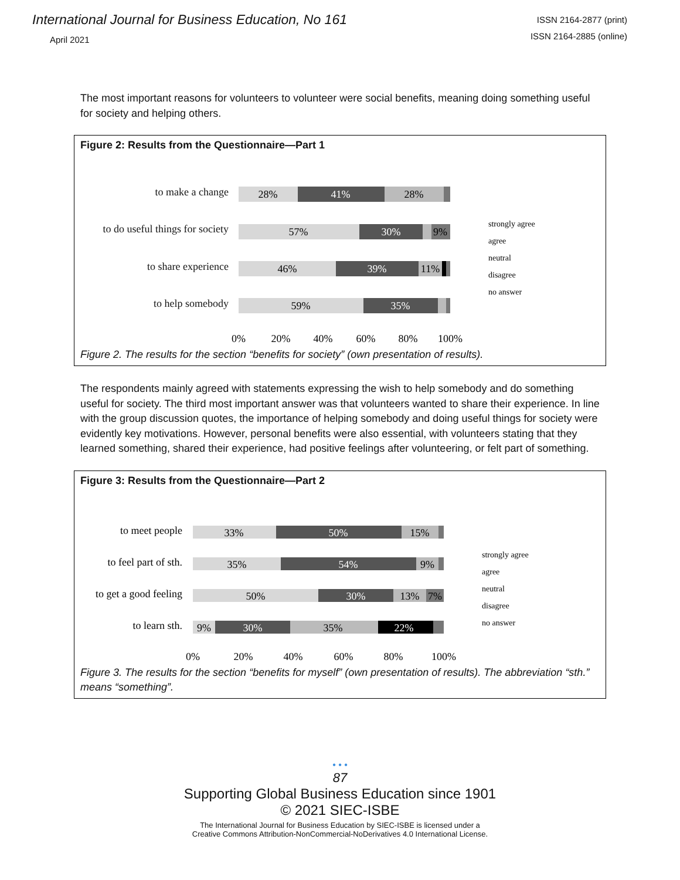International Journal for Business Education, No 161
April 2021
ISSN 2164-2877 (print)
ISSN 2164-2885 (online)
The most important reasons for volunteers to volunteer were social benefits, meaning doing something useful for society and helping others.
Figure 2: Results from the Questionnaire—Part 1
to make a change
to do useful things for society
to share experience
to help somebody
28%
41%
28%
57%
30%
9%
46%
39%
11%
59%
35%
0%
20%
40%
60%
80%
100%
strongly agree
agree
neutral
disagree
no answer
Figure 2. The results for the section “benefits for society” (own presentation of results).
The respondents mainly agreed with statements expressing the wish to help somebody and do something useful for society. The third most important answer was that volunteers wanted to share their experience. In line with the group discussion quotes, the importance of helping somebody and doing useful things for society were evidently key motivations. However, personal benefits were also essential, with volunteers stating that they learned something, shared their experience, had positive feelings after volunteering, or felt part of something.
Figure 3: Results from the Questionnaire—Part 2
to meet people
to feel part of sth.
to get a good feeling
to learn sth.
33%
50%
15%
35%
54%
9%
50%
30%
13%
7%
9%
30%
35%
22%
0%
20%
40%
60%
80%
100%
strongly agree
agree
neutral
disagree
no answer
Figure 3. The results for the section “benefits for myself” (own presentation of results). The abbreviation “sth.” means “something”.
• • •
87
Supporting Global Business Education since 1901
© 2021 SIEC-ISBE
The International Journal for Business Education by SIEC-ISBE is licensed under a
Creative Commons Attribution-NonCommercial-NoDerivatives 4.0 International License.